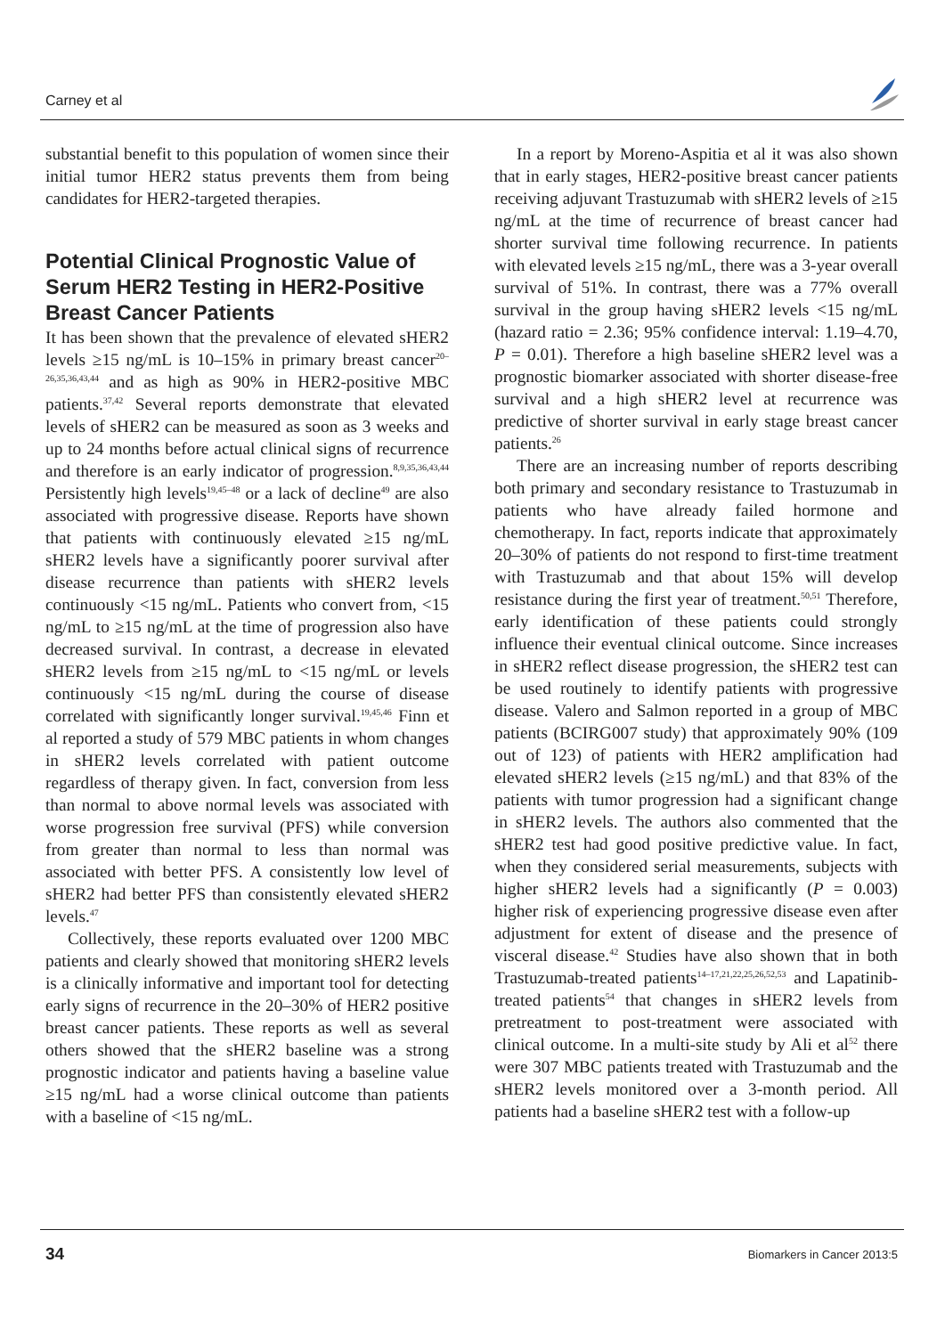Carney et al
substantial benefit to this population of women since their initial tumor HER2 status prevents them from being candidates for HER2-targeted therapies.
Potential Clinical Prognostic Value of Serum HER2 Testing in HER2-Positive Breast Cancer Patients
It has been shown that the prevalence of elevated sHER2 levels ≥15 ng/mL is 10–15% in primary breast cancer<sup>20–26,35,36,43,44</sup> and as high as 90% in HER2-positive MBC patients.<sup>37,42</sup> Several reports demonstrate that elevated levels of sHER2 can be measured as soon as 3 weeks and up to 24 months before actual clinical signs of recurrence and therefore is an early indicator of progression.<sup>8,9,35,36,43,44</sup> Persistently high levels<sup>19,45–48</sup> or a lack of decline<sup>49</sup> are also associated with progressive disease. Reports have shown that patients with continuously elevated ≥15 ng/mL sHER2 levels have a significantly poorer survival after disease recurrence than patients with sHER2 levels continuously <15 ng/mL. Patients who convert from, <15 ng/mL to ≥15 ng/mL at the time of progression also have decreased survival. In contrast, a decrease in elevated sHER2 levels from ≥15 ng/mL to <15 ng/mL or levels continuously <15 ng/mL during the course of disease correlated with significantly longer survival.<sup>19,45,46</sup> Finn et al reported a study of 579 MBC patients in whom changes in sHER2 levels correlated with patient outcome regardless of therapy given. In fact, conversion from less than normal to above normal levels was associated with worse progression free survival (PFS) while conversion from greater than normal to less than normal was associated with better PFS. A consistently low level of sHER2 had better PFS than consistently elevated sHER2 levels.<sup>47</sup>
Collectively, these reports evaluated over 1200 MBC patients and clearly showed that monitoring sHER2 levels is a clinically informative and important tool for detecting early signs of recurrence in the 20–30% of HER2 positive breast cancer patients. These reports as well as several others showed that the sHER2 baseline was a strong prognostic indicator and patients having a baseline value ≥15 ng/mL had a worse clinical outcome than patients with a baseline of <15 ng/mL.
In a report by Moreno-Aspitia et al it was also shown that in early stages, HER2-positive breast cancer patients receiving adjuvant Trastuzumab with sHER2 levels of ≥15 ng/mL at the time of recurrence of breast cancer had shorter survival time following recurrence. In patients with elevated levels ≥15 ng/mL, there was a 3-year overall survival of 51%. In contrast, there was a 77% overall survival in the group having sHER2 levels <15 ng/mL (hazard ratio = 2.36; 95% confidence interval: 1.19–4.70, P = 0.01). Therefore a high baseline sHER2 level was a prognostic biomarker associated with shorter disease-free survival and a high sHER2 level at recurrence was predictive of shorter survival in early stage breast cancer patients.<sup>26</sup>
There are an increasing number of reports describing both primary and secondary resistance to Trastuzumab in patients who have already failed hormone and chemotherapy. In fact, reports indicate that approximately 20–30% of patients do not respond to first-time treatment with Trastuzumab and that about 15% will develop resistance during the first year of treatment.<sup>50,51</sup> Therefore, early identification of these patients could strongly influence their eventual clinical outcome. Since increases in sHER2 reflect disease progression, the sHER2 test can be used routinely to identify patients with progressive disease. Valero and Salmon reported in a group of MBC patients (BCIRG007 study) that approximately 90% (109 out of 123) of patients with HER2 amplification had elevated sHER2 levels (≥15 ng/mL) and that 83% of the patients with tumor progression had a significant change in sHER2 levels. The authors also commented that the sHER2 test had good positive predictive value. In fact, when they considered serial measurements, subjects with higher sHER2 levels had a significantly (P = 0.003) higher risk of experiencing progressive disease even after adjustment for extent of disease and the presence of visceral disease.<sup>42</sup> Studies have also shown that in both Trastuzumab-treated patients<sup>14–17,21,22,25,26,52,53</sup> and Lapatinib-treated patients<sup>54</sup> that changes in sHER2 levels from pretreatment to post-treatment were associated with clinical outcome. In a multi-site study by Ali et al<sup>52</sup> there were 307 MBC patients treated with Trastuzumab and the sHER2 levels monitored over a 3-month period. All patients had a baseline sHER2 test with a follow-up
34 Biomarkers in Cancer 2013:5